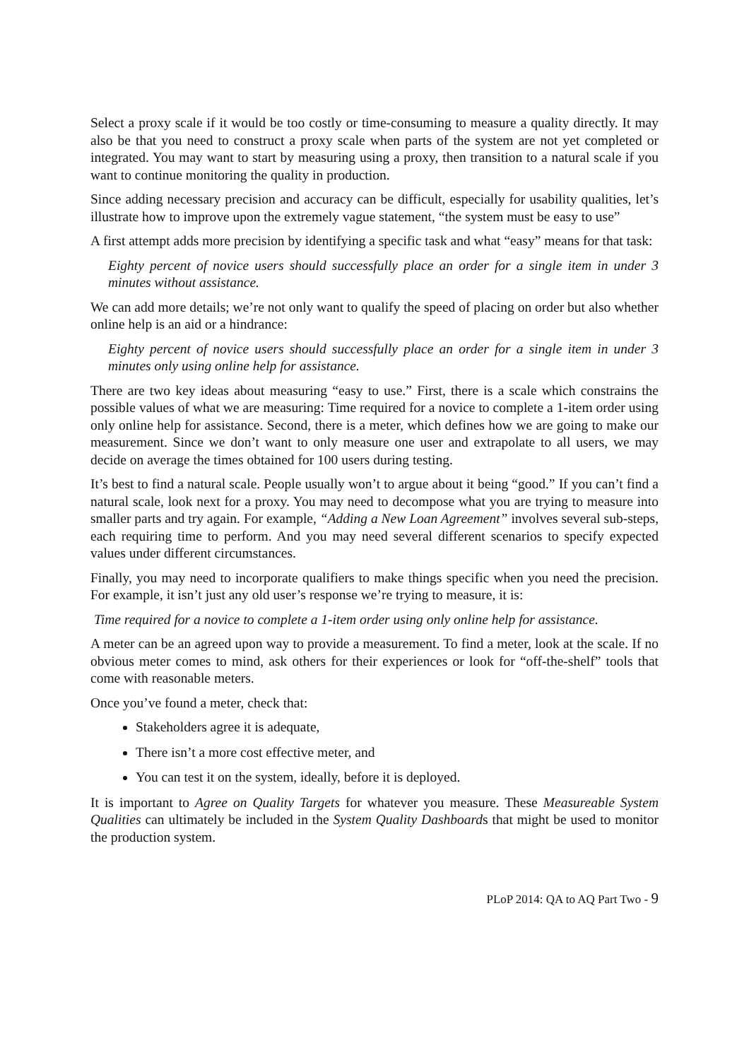Select a proxy scale if it would be too costly or time-consuming to measure a quality directly. It may also be that you need to construct a proxy scale when parts of the system are not yet completed or integrated. You may want to start by measuring using a proxy, then transition to a natural scale if you want to continue monitoring the quality in production.
Since adding necessary precision and accuracy can be difficult, especially for usability qualities, let’s illustrate how to improve upon the extremely vague statement, “the system must be easy to use”
A first attempt adds more precision by identifying a specific task and what “easy” means for that task:
Eighty percent of novice users should successfully place an order for a single item in under 3 minutes without assistance.
We can add more details; we’re not only want to qualify the speed of placing on order but also whether online help is an aid or a hindrance:
Eighty percent of novice users should successfully place an order for a single item in under 3 minutes only using online help for assistance.
There are two key ideas about measuring “easy to use.” First, there is a scale which constrains the possible values of what we are measuring: Time required for a novice to complete a 1-item order using only online help for assistance. Second, there is a meter, which defines how we are going to make our measurement. Since we don’t want to only measure one user and extrapolate to all users, we may decide on average the times obtained for 100 users during testing.
It’s best to find a natural scale. People usually won’t to argue about it being “good.” If you can’t find a natural scale, look next for a proxy. You may need to decompose what you are trying to measure into smaller parts and try again. For example, “Adding a New Loan Agreement” involves several sub-steps, each requiring time to perform. And you may need several different scenarios to specify expected values under different circumstances.
Finally, you may need to incorporate qualifiers to make things specific when you need the precision. For example, it isn’t just any old user’s response we’re trying to measure, it is:
Time required for a novice to complete a 1-item order using only online help for assistance.
A meter can be an agreed upon way to provide a measurement. To find a meter, look at the scale. If no obvious meter comes to mind, ask others for their experiences or look for “off-the-shelf” tools that come with reasonable meters.
Once you’ve found a meter, check that:
Stakeholders agree it is adequate,
There isn’t a more cost effective meter, and
You can test it on the system, ideally, before it is deployed.
It is important to Agree on Quality Targets for whatever you measure. These Measureable System Qualities can ultimately be included in the System Quality Dashboards that might be used to monitor the production system.
PLoP 2014: QA to AQ Part Two - 9